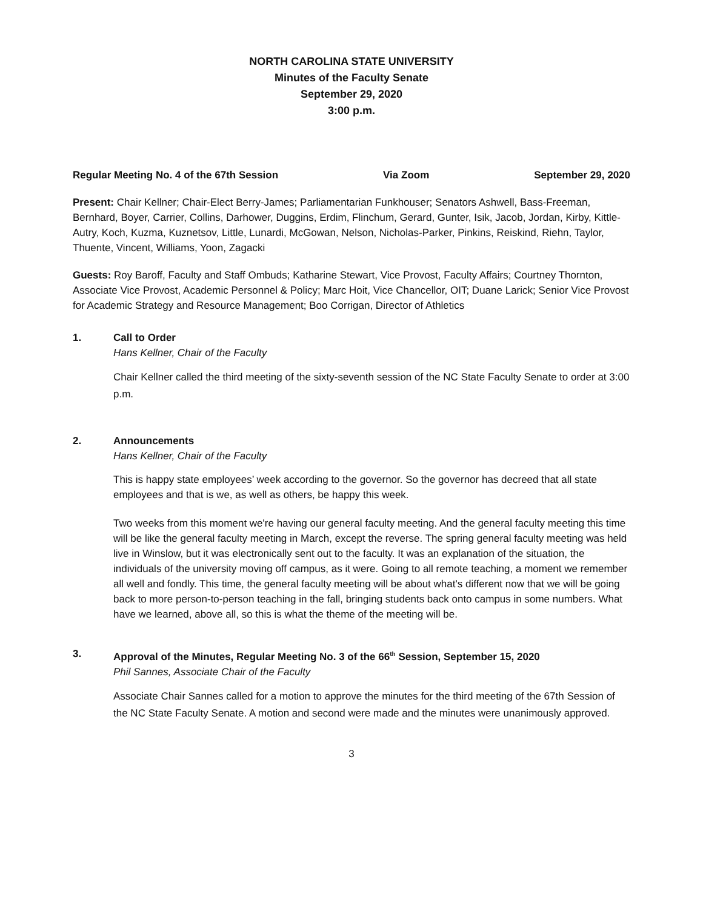NORTH CAROLINA STATE UNIVERSITY
Minutes of the Faculty Senate
September 29, 2020
3:00 p.m.
Regular Meeting No. 4 of the 67th Session Via Zoom September 29, 2020
Present: Chair Kellner; Chair-Elect Berry-James; Parliamentarian Funkhouser; Senators Ashwell, Bass-Freeman, Bernhard, Boyer, Carrier, Collins, Darhower, Duggins, Erdim, Flinchum, Gerard, Gunter, Isik, Jacob, Jordan, Kirby, Kittle-Autry, Koch, Kuzma, Kuznetsov, Little, Lunardi, McGowan, Nelson, Nicholas-Parker, Pinkins, Reiskind, Riehn, Taylor, Thuente, Vincent, Williams, Yoon, Zagacki
Guests: Roy Baroff, Faculty and Staff Ombuds; Katharine Stewart, Vice Provost, Faculty Affairs; Courtney Thornton, Associate Vice Provost, Academic Personnel & Policy; Marc Hoit, Vice Chancellor, OIT; Duane Larick; Senior Vice Provost for Academic Strategy and Resource Management; Boo Corrigan, Director of Athletics
1. Call to Order
Hans Kellner, Chair of the Faculty
Chair Kellner called the third meeting of the sixty-seventh session of the NC State Faculty Senate to order at 3:00 p.m.
2. Announcements
Hans Kellner, Chair of the Faculty
This is happy state employees’ week according to the governor. So the governor has decreed that all state employees and that is we, as well as others, be happy this week.
Two weeks from this moment we're having our general faculty meeting. And the general faculty meeting this time will be like the general faculty meeting in March, except the reverse. The spring general faculty meeting was held live in Winslow, but it was electronically sent out to the faculty. It was an explanation of the situation, the individuals of the university moving off campus, as it were. Going to all remote teaching, a moment we remember all well and fondly. This time, the general faculty meeting will be about what's different now that we will be going back to more person-to-person teaching in the fall, bringing students back onto campus in some numbers. What have we learned, above all, so this is what the theme of the meeting will be.
3. Approval of the Minutes, Regular Meeting No. 3 of the 66<sup>th</sup> Session, September 15, 2020
Phil Sannes, Associate Chair of the Faculty
Associate Chair Sannes called for a motion to approve the minutes for the third meeting of the 67th Session of the NC State Faculty Senate. A motion and second were made and the minutes were unanimously approved.
3